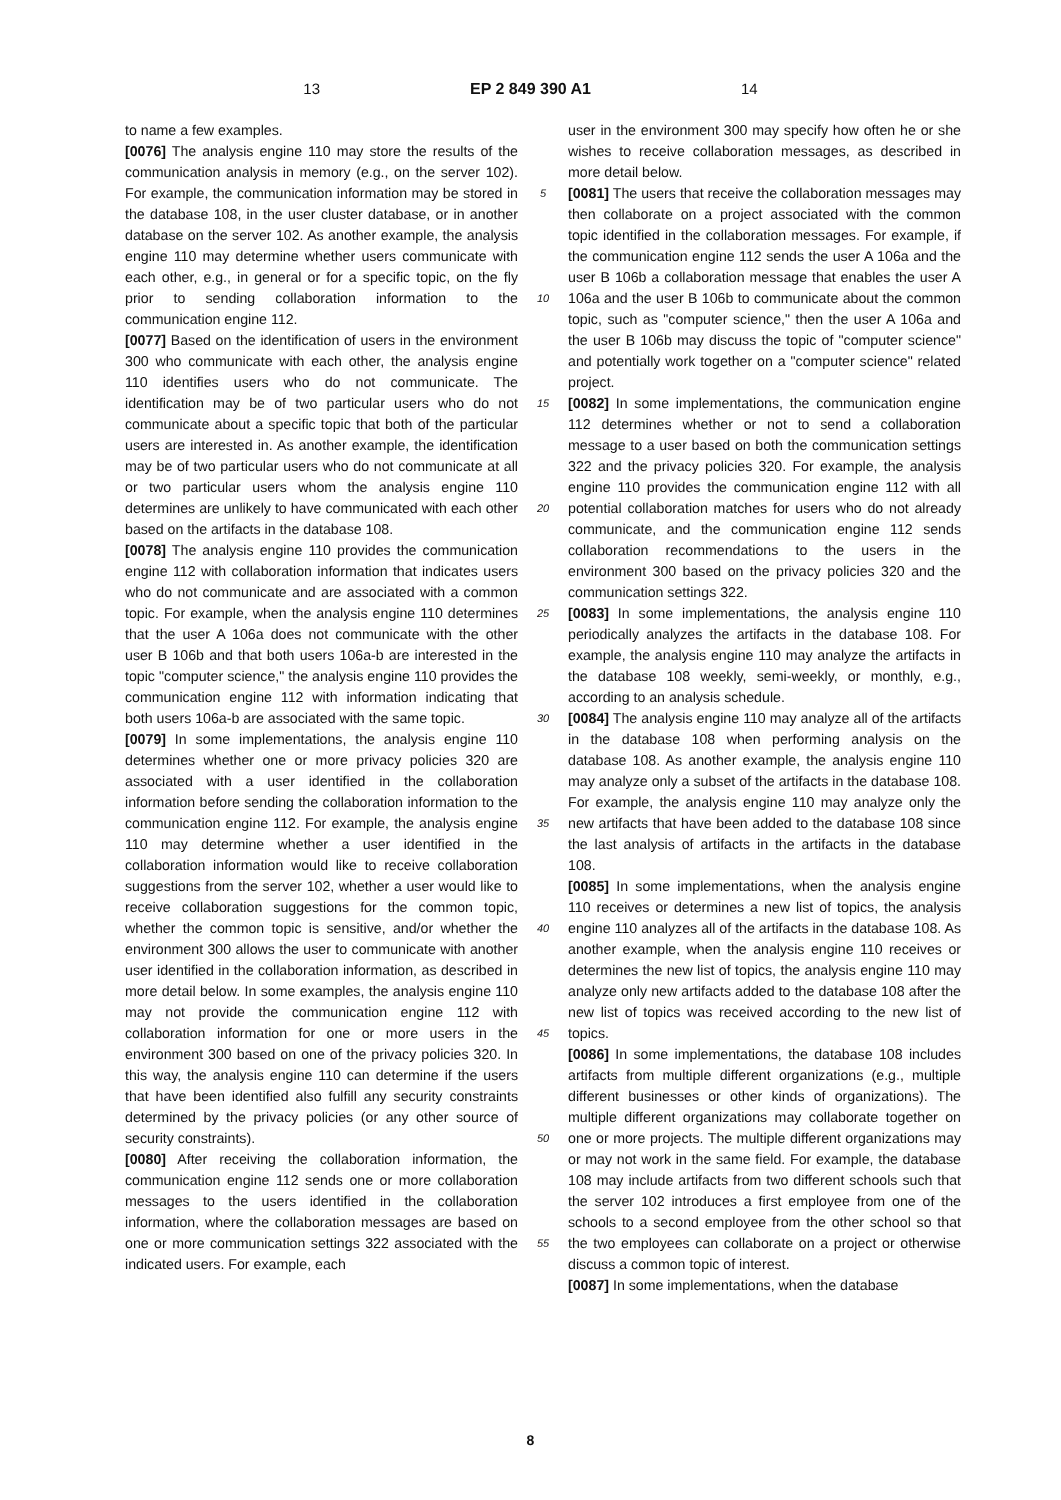13 EP 2 849 390 A1 14
to name a few examples.
[0076] The analysis engine 110 may store the results of the communication analysis in memory (e.g., on the server 102). For example, the communication information may be stored in the database 108, in the user cluster database, or in another database on the server 102. As another example, the analysis engine 110 may determine whether users communicate with each other, e.g., in general or for a specific topic, on the fly prior to sending collaboration information to the communication engine 112.
[0077] Based on the identification of users in the environment 300 who communicate with each other, the analysis engine 110 identifies users who do not communicate. The identification may be of two particular users who do not communicate about a specific topic that both of the particular users are interested in. As another example, the identification may be of two particular users who do not communicate at all or two particular users whom the analysis engine 110 determines are unlikely to have communicated with each other based on the artifacts in the database 108.
[0078] The analysis engine 110 provides the communication engine 112 with collaboration information that indicates users who do not communicate and are associated with a common topic. For example, when the analysis engine 110 determines that the user A 106a does not communicate with the other user B 106b and that both users 106a-b are interested in the topic "computer science," the analysis engine 110 provides the communication engine 112 with information indicating that both users 106a-b are associated with the same topic.
[0079] In some implementations, the analysis engine 110 determines whether one or more privacy policies 320 are associated with a user identified in the collaboration information before sending the collaboration information to the communication engine 112. For example, the analysis engine 110 may determine whether a user identified in the collaboration information would like to receive collaboration suggestions from the server 102, whether a user would like to receive collaboration suggestions for the common topic, whether the common topic is sensitive, and/or whether the environment 300 allows the user to communicate with another user identified in the collaboration information, as described in more detail below. In some examples, the analysis engine 110 may not provide the communication engine 112 with collaboration information for one or more users in the environment 300 based on one of the privacy policies 320. In this way, the analysis engine 110 can determine if the users that have been identified also fulfill any security constraints determined by the privacy policies (or any other source of security constraints).
[0080] After receiving the collaboration information, the communication engine 112 sends one or more collaboration messages to the users identified in the collaboration information, where the collaboration messages are based on one or more communication settings 322 associated with the indicated users. For example, each
5
10
15
20
25
30
35
40
45
50
55
user in the environment 300 may specify how often he or she wishes to receive collaboration messages, as described in more detail below.
[0081] The users that receive the collaboration messages may then collaborate on a project associated with the common topic identified in the collaboration messages. For example, if the communication engine 112 sends the user A 106a and the user B 106b a collaboration message that enables the user A 106a and the user B 106b to communicate about the common topic, such as "computer science," then the user A 106a and the user B 106b may discuss the topic of "computer science" and potentially work together on a "computer science" related project.
[0082] In some implementations, the communication engine 112 determines whether or not to send a collaboration message to a user based on both the communication settings 322 and the privacy policies 320. For example, the analysis engine 110 provides the communication engine 112 with all potential collaboration matches for users who do not already communicate, and the communication engine 112 sends collaboration recommendations to the users in the environment 300 based on the privacy policies 320 and the communication settings 322.
[0083] In some implementations, the analysis engine 110 periodically analyzes the artifacts in the database 108. For example, the analysis engine 110 may analyze the artifacts in the database 108 weekly, semi-weekly, or monthly, e.g., according to an analysis schedule.
[0084] The analysis engine 110 may analyze all of the artifacts in the database 108 when performing analysis on the database 108. As another example, the analysis engine 110 may analyze only a subset of the artifacts in the database 108. For example, the analysis engine 110 may analyze only the new artifacts that have been added to the database 108 since the last analysis of artifacts in the artifacts in the database 108.
[0085] In some implementations, when the analysis engine 110 receives or determines a new list of topics, the analysis engine 110 analyzes all of the artifacts in the database 108. As another example, when the analysis engine 110 receives or determines the new list of topics, the analysis engine 110 may analyze only new artifacts added to the database 108 after the new list of topics was received according to the new list of topics.
[0086] In some implementations, the database 108 includes artifacts from multiple different organizations (e.g., multiple different businesses or other kinds of organizations). The multiple different organizations may collaborate together on one or more projects. The multiple different organizations may or may not work in the same field. For example, the database 108 may include artifacts from two different schools such that the server 102 introduces a first employee from one of the schools to a second employee from the other school so that the two employees can collaborate on a project or otherwise discuss a common topic of interest.
[0087] In some implementations, when the database
8